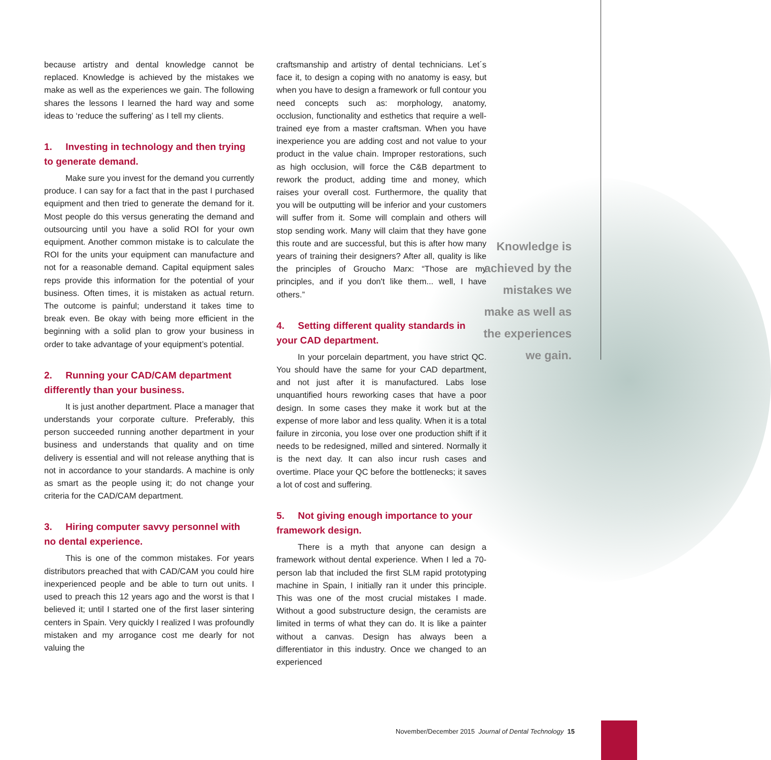because artistry and dental knowledge cannot be replaced. Knowledge is achieved by the mistakes we make as well as the experiences we gain. The following shares the lessons I learned the hard way and some ideas to ‘reduce the suffering’ as I tell my clients.
1. Investing in technology and then trying to generate demand.
Make sure you invest for the demand you currently produce. I can say for a fact that in the past I purchased equipment and then tried to generate the demand for it. Most people do this versus generating the demand and outsourcing until you have a solid ROI for your own equipment. Another common mistake is to calculate the ROI for the units your equipment can manufacture and not for a reasonable demand. Capital equipment sales reps provide this information for the potential of your business. Often times, it is mistaken as actual return. The outcome is painful; understand it takes time to break even. Be okay with being more efficient in the beginning with a solid plan to grow your business in order to take advantage of your equipment’s potential.
2. Running your CAD/CAM department differently than your business.
It is just another department. Place a manager that understands your corporate culture. Preferably, this person succeeded running another department in your business and understands that quality and on time delivery is essential and will not release anything that is not in accordance to your standards. A machine is only as smart as the people using it; do not change your criteria for the CAD/CAM department.
3. Hiring computer savvy personnel with no dental experience.
This is one of the common mistakes. For years distributors preached that with CAD/CAM you could hire inexperienced people and be able to turn out units. I used to preach this 12 years ago and the worst is that I believed it; until I started one of the first laser sintering centers in Spain. Very quickly I realized I was profoundly mistaken and my arrogance cost me dearly for not valuing the
craftsmanship and artistry of dental technicians. Let´s face it, to design a coping with no anatomy is easy, but when you have to design a framework or full contour you need concepts such as: morphology, anatomy, occlusion, functionality and esthetics that require a well-trained eye from a master craftsman. When you have inexperience you are adding cost and not value to your product in the value chain. Improper restorations, such as high occlusion, will force the C&B department to rework the product, adding time and money, which raises your overall cost. Furthermore, the quality that you will be outputting will be inferior and your customers will suffer from it. Some will complain and others will stop sending work. Many will claim that they have gone this route and are successful, but this is after how many years of training their designers? After all, quality is like the principles of Groucho Marx: “Those are my principles, and if you don't like them... well, I have others.”
4. Setting different quality standards in your CAD department.
In your porcelain department, you have strict QC. You should have the same for your CAD department, and not just after it is manufactured. Labs lose unquantified hours reworking cases that have a poor design. In some cases they make it work but at the expense of more labor and less quality. When it is a total failure in zirconia, you lose over one production shift if it needs to be redesigned, milled and sintered. Normally it is the next day. It can also incur rush cases and overtime. Place your QC before the bottlenecks; it saves a lot of cost and suffering.
5. Not giving enough importance to your framework design.
There is a myth that anyone can design a framework without dental experience. When I led a 70-person lab that included the first SLM rapid prototyping machine in Spain, I initially ran it under this principle. This was one of the most crucial mistakes I made. Without a good substructure design, the ceramists are limited in terms of what they can do. It is like a painter without a canvas. Design has always been a differentiator in this industry. Once we changed to an experienced
Knowledge is achieved by the mistakes we make as well as the experiences we gain.
November/December 2015 Journal of Dental Technology 15